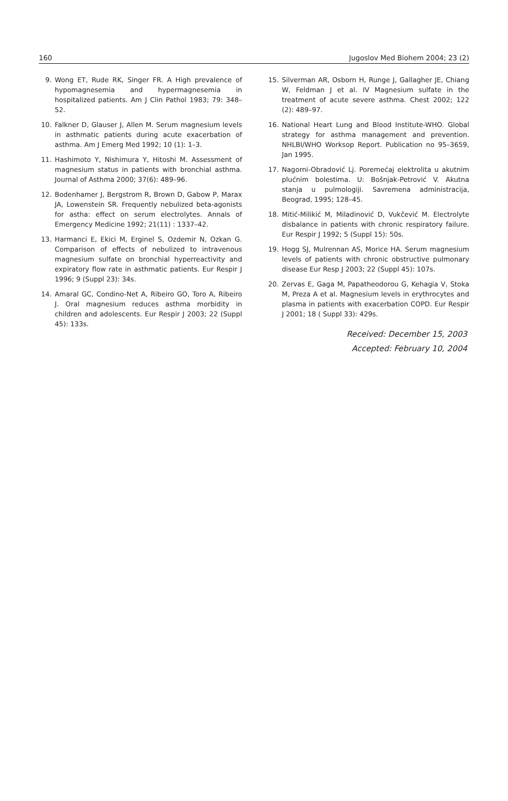160 Jugoslov Med Biohem 2004; 23 (2)
9. Wong ET, Rude RK, Singer FR. A High prevalence of hypomagnesemia and hypermagnesemia in hospitalized patients. Am J Clin Pathol 1983; 79: 348–52.
10. Falkner D, Glauser J, Allen M. Serum magnesium levels in asthmatic patients during acute exacerbation of asthma. Am J Emerg Med 1992; 10 (1): 1–3.
11. Hashimoto Y, Nishimura Y, Hitoshi M. Assessment of magnesium status in patients with bronchial asthma. Journal of Asthma 2000; 37(6): 489–96.
12. Bodenhamer J, Bergstrom R, Brown D, Gabow P, Marax JA, Lowenstein SR. Frequently nebulized beta-agonists for astha: effect on serum electrolytes. Annals of Emergency Medicine 1992; 21(11) : 1337–42.
13. Harmanci E, Ekici M, Erginel S, Ozdemir N, Ozkan G. Comparison of effects of nebulized to intravenous magnesium sulfate on bronchial hyperreactivity and expiratory flow rate in asthmatic patients. Eur Respir J 1996; 9 (Suppl 23): 34s.
14. Amaral GC, Condino-Net A, Ribeiro GO, Toro A, Ribeiro J. Oral magnesium reduces asthma morbidity in children and adolescents. Eur Respir J 2003; 22 (Suppl 45): 133s.
15. Silverman AR, Osborn H, Runge J, Gallagher JE, Chiang W, Feldman J et al. IV Magnesium sulfate in the treatment of acute severe asthma. Chest 2002; 122 (2): 489–97.
16. National Heart Lung and Blood Institute-WHO. Global strategy for asthma management and prevention. NHLBI/WHO Worksop Report. Publication no 95–3659, Jan 1995.
17. Nagorni-Obradović Lj. Poremećaj elektrolita u akutnim plućnim bolestima. U: Bošnjak-Petrović V. Akutna stanja u pulmologiji. Savremena administracija, Beograd, 1995; 128–45.
18. Mitić-Milikić M, Miladinović D, Vukčević M. Electrolyte disbalance in patients with chronic respiratory failure. Eur Respir J 1992; 5 (Suppl 15): 50s.
19. Hogg SJ, Mulrennan AS, Morice HA. Serum magnesium levels of patients with chronic obstructive pulmonary disease Eur Resp J 2003; 22 (Suppl 45): 107s.
20. Zervas E, Gaga M, Papatheodorou G, Kehagia V, Stoka M, Preza A et al. Magnesium levels in erythrocytes and plasma in patients with exacerbation COPD. Eur Respir J 2001; 18 ( Suppl 33): 429s.
Received: December 15, 2003
Accepted: February 10, 2004